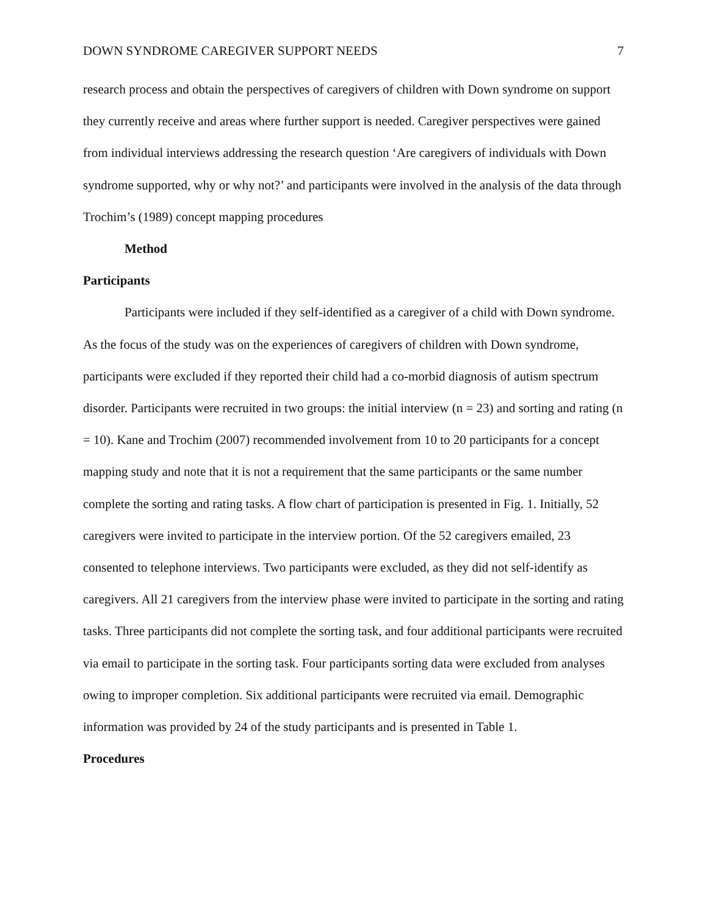DOWN SYNDROME CAREGIVER SUPPORT NEEDS 7
research process and obtain the perspectives of caregivers of children with Down syndrome on support they currently receive and areas where further support is needed. Caregiver perspectives were gained from individual interviews addressing the research question ‘Are caregivers of individuals with Down syndrome supported, why or why not?’ and participants were involved in the analysis of the data through Trochim’s (1989) concept mapping procedures
Method
Participants
Participants were included if they self-identified as a caregiver of a child with Down syndrome. As the focus of the study was on the experiences of caregivers of children with Down syndrome, participants were excluded if they reported their child had a co-morbid diagnosis of autism spectrum disorder. Participants were recruited in two groups: the initial interview (n = 23) and sorting and rating (n = 10). Kane and Trochim (2007) recommended involvement from 10 to 20 participants for a concept mapping study and note that it is not a requirement that the same participants or the same number complete the sorting and rating tasks. A flow chart of participation is presented in Fig. 1. Initially, 52 caregivers were invited to participate in the interview portion. Of the 52 caregivers emailed, 23 consented to telephone interviews. Two participants were excluded, as they did not self-identify as caregivers. All 21 caregivers from the interview phase were invited to participate in the sorting and rating tasks. Three participants did not complete the sorting task, and four additional participants were recruited via email to participate in the sorting task. Four participants sorting data were excluded from analyses owing to improper completion. Six additional participants were recruited via email. Demographic information was provided by 24 of the study participants and is presented in Table 1.
Procedures